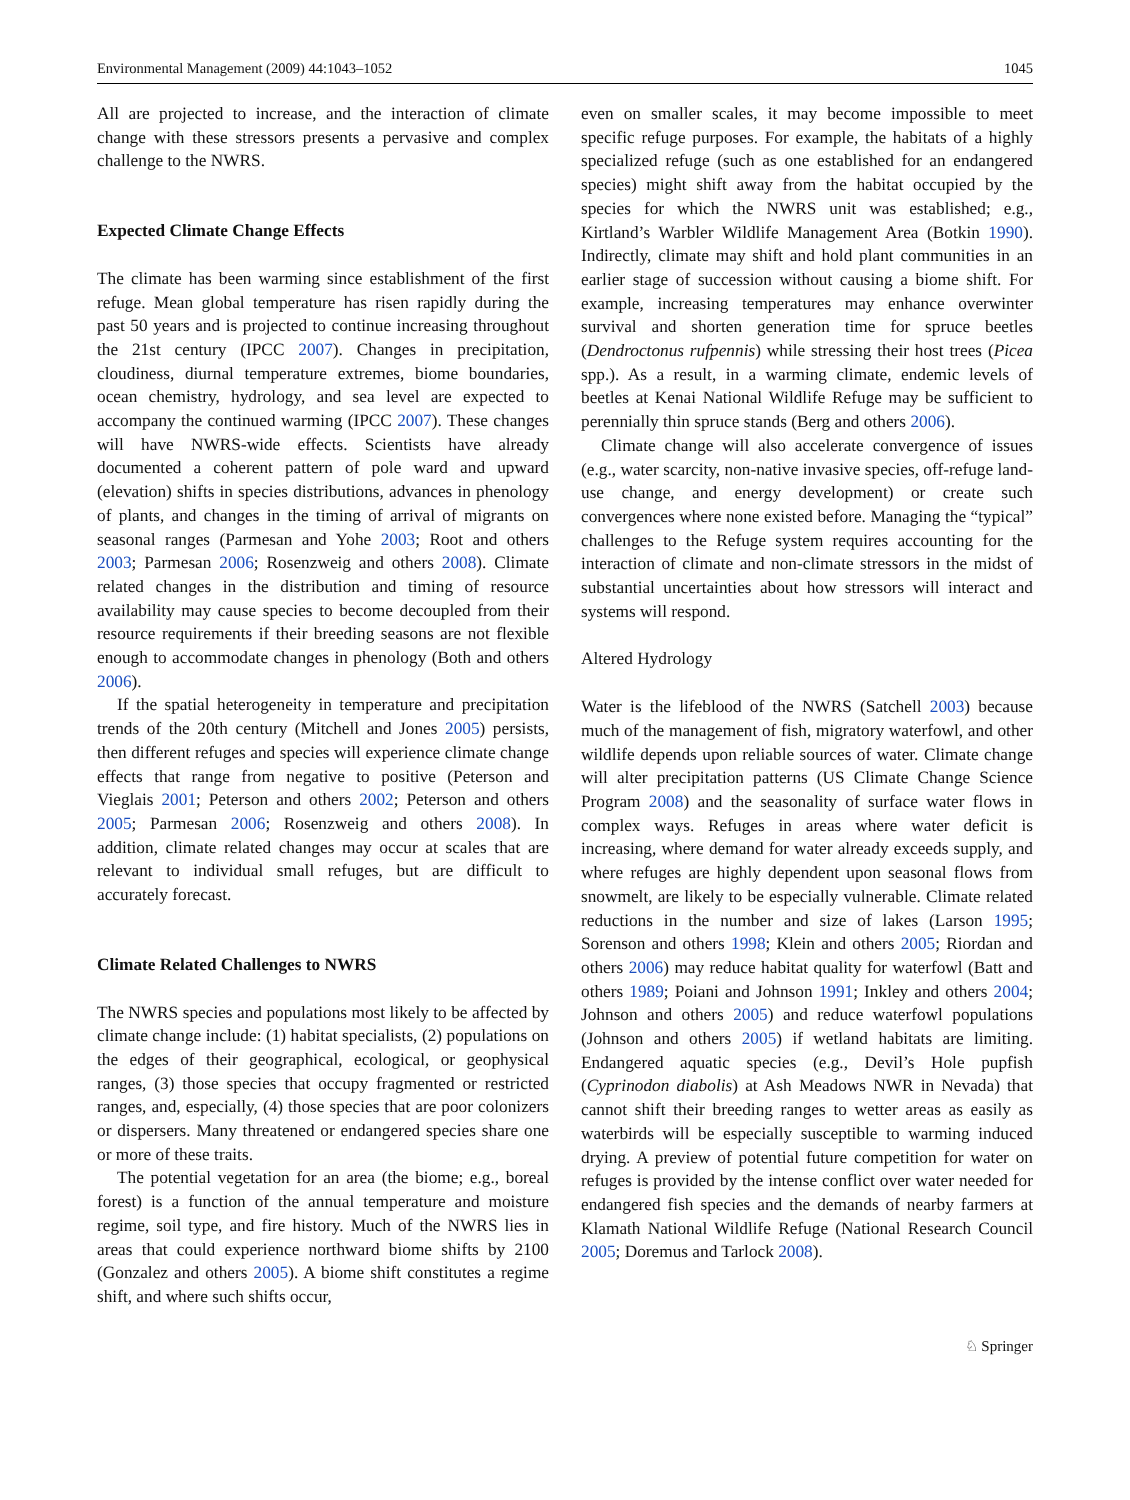Environmental Management (2009) 44:1043–1052 1045
All are projected to increase, and the interaction of climate change with these stressors presents a pervasive and complex challenge to the NWRS.
Expected Climate Change Effects
The climate has been warming since establishment of the first refuge. Mean global temperature has risen rapidly during the past 50 years and is projected to continue increasing throughout the 21st century (IPCC 2007). Changes in precipitation, cloudiness, diurnal temperature extremes, biome boundaries, ocean chemistry, hydrology, and sea level are expected to accompany the continued warming (IPCC 2007). These changes will have NWRS-wide effects. Scientists have already documented a coherent pattern of pole ward and upward (elevation) shifts in species distributions, advances in phenology of plants, and changes in the timing of arrival of migrants on seasonal ranges (Parmesan and Yohe 2003; Root and others 2003; Parmesan 2006; Rosenzweig and others 2008). Climate related changes in the distribution and timing of resource availability may cause species to become decoupled from their resource requirements if their breeding seasons are not flexible enough to accommodate changes in phenology (Both and others 2006).
If the spatial heterogeneity in temperature and precipitation trends of the 20th century (Mitchell and Jones 2005) persists, then different refuges and species will experience climate change effects that range from negative to positive (Peterson and Vieglais 2001; Peterson and others 2002; Peterson and others 2005; Parmesan 2006; Rosenzweig and others 2008). In addition, climate related changes may occur at scales that are relevant to individual small refuges, but are difficult to accurately forecast.
Climate Related Challenges to NWRS
The NWRS species and populations most likely to be affected by climate change include: (1) habitat specialists, (2) populations on the edges of their geographical, ecological, or geophysical ranges, (3) those species that occupy fragmented or restricted ranges, and, especially, (4) those species that are poor colonizers or dispersers. Many threatened or endangered species share one or more of these traits.
The potential vegetation for an area (the biome; e.g., boreal forest) is a function of the annual temperature and moisture regime, soil type, and fire history. Much of the NWRS lies in areas that could experience northward biome shifts by 2100 (Gonzalez and others 2005). A biome shift constitutes a regime shift, and where such shifts occur,
even on smaller scales, it may become impossible to meet specific refuge purposes. For example, the habitats of a highly specialized refuge (such as one established for an endangered species) might shift away from the habitat occupied by the species for which the NWRS unit was established; e.g., Kirtland’s Warbler Wildlife Management Area (Botkin 1990). Indirectly, climate may shift and hold plant communities in an earlier stage of succession without causing a biome shift. For example, increasing temperatures may enhance overwinter survival and shorten generation time for spruce beetles (Dendroctonus rufpennis) while stressing their host trees (Picea spp.). As a result, in a warming climate, endemic levels of beetles at Kenai National Wildlife Refuge may be sufficient to perennially thin spruce stands (Berg and others 2006).
Climate change will also accelerate convergence of issues (e.g., water scarcity, non-native invasive species, off-refuge land-use change, and energy development) or create such convergences where none existed before. Managing the “typical” challenges to the Refuge system requires accounting for the interaction of climate and non-climate stressors in the midst of substantial uncertainties about how stressors will interact and systems will respond.
Altered Hydrology
Water is the lifeblood of the NWRS (Satchell 2003) because much of the management of fish, migratory waterfowl, and other wildlife depends upon reliable sources of water. Climate change will alter precipitation patterns (US Climate Change Science Program 2008) and the seasonality of surface water flows in complex ways. Refuges in areas where water deficit is increasing, where demand for water already exceeds supply, and where refuges are highly dependent upon seasonal flows from snowmelt, are likely to be especially vulnerable. Climate related reductions in the number and size of lakes (Larson 1995; Sorenson and others 1998; Klein and others 2005; Riordan and others 2006) may reduce habitat quality for waterfowl (Batt and others 1989; Poiani and Johnson 1991; Inkley and others 2004; Johnson and others 2005) and reduce waterfowl populations (Johnson and others 2005) if wetland habitats are limiting. Endangered aquatic species (e.g., Devil’s Hole pupfish (Cyprinodon diabolis) at Ash Meadows NWR in Nevada) that cannot shift their breeding ranges to wetter areas as easily as waterbirds will be especially susceptible to warming induced drying. A preview of potential future competition for water on refuges is provided by the intense conflict over water needed for endangered fish species and the demands of nearby farmers at Klamath National Wildlife Refuge (National Research Council 2005; Doremus and Tarlock 2008).
♘ Springer